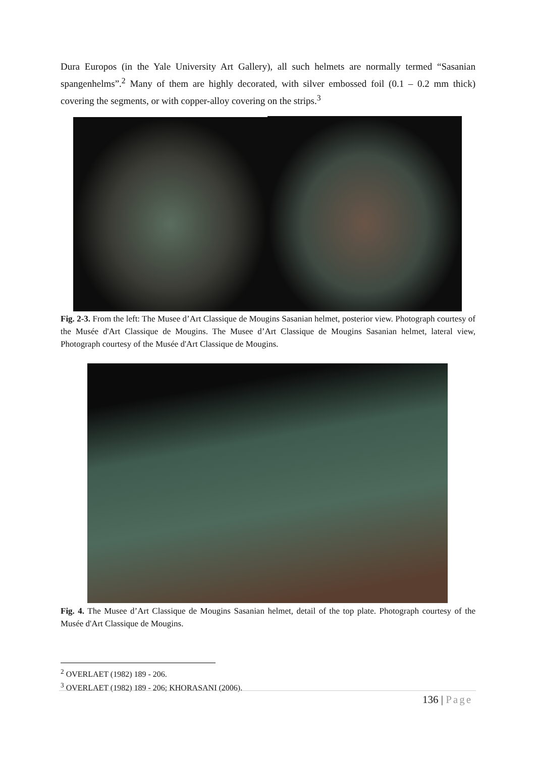Dura Europos (in the Yale University Art Gallery), all such helmets are normally termed “Sasanian spangenhelms”.<sup>2</sup> Many of them are highly decorated, with silver embossed foil (0.1 – 0.2 mm thick) covering the segments, or with copper-alloy covering on the strips.<sup>3</sup>
Fig. 2-3. From the left: The Musee d’Art Classique de Mougins Sasanian helmet, posterior view. Photograph courtesy of the Musée d'Art Classique de Mougins. The Musee d’Art Classique de Mougins Sasanian helmet, lateral view, Photograph courtesy of the Musée d'Art Classique de Mougins.
Fig. 4. The Musee d’Art Classique de Mougins Sasanian helmet, detail of the top plate. Photograph courtesy of the Musée d'Art Classique de Mougins.
<sup>2</sup> OVERLAET (1982) 189 - 206.
<sup>3</sup> OVERLAET (1982) 189 - 206; KHORASANI (2006).
136 | Page